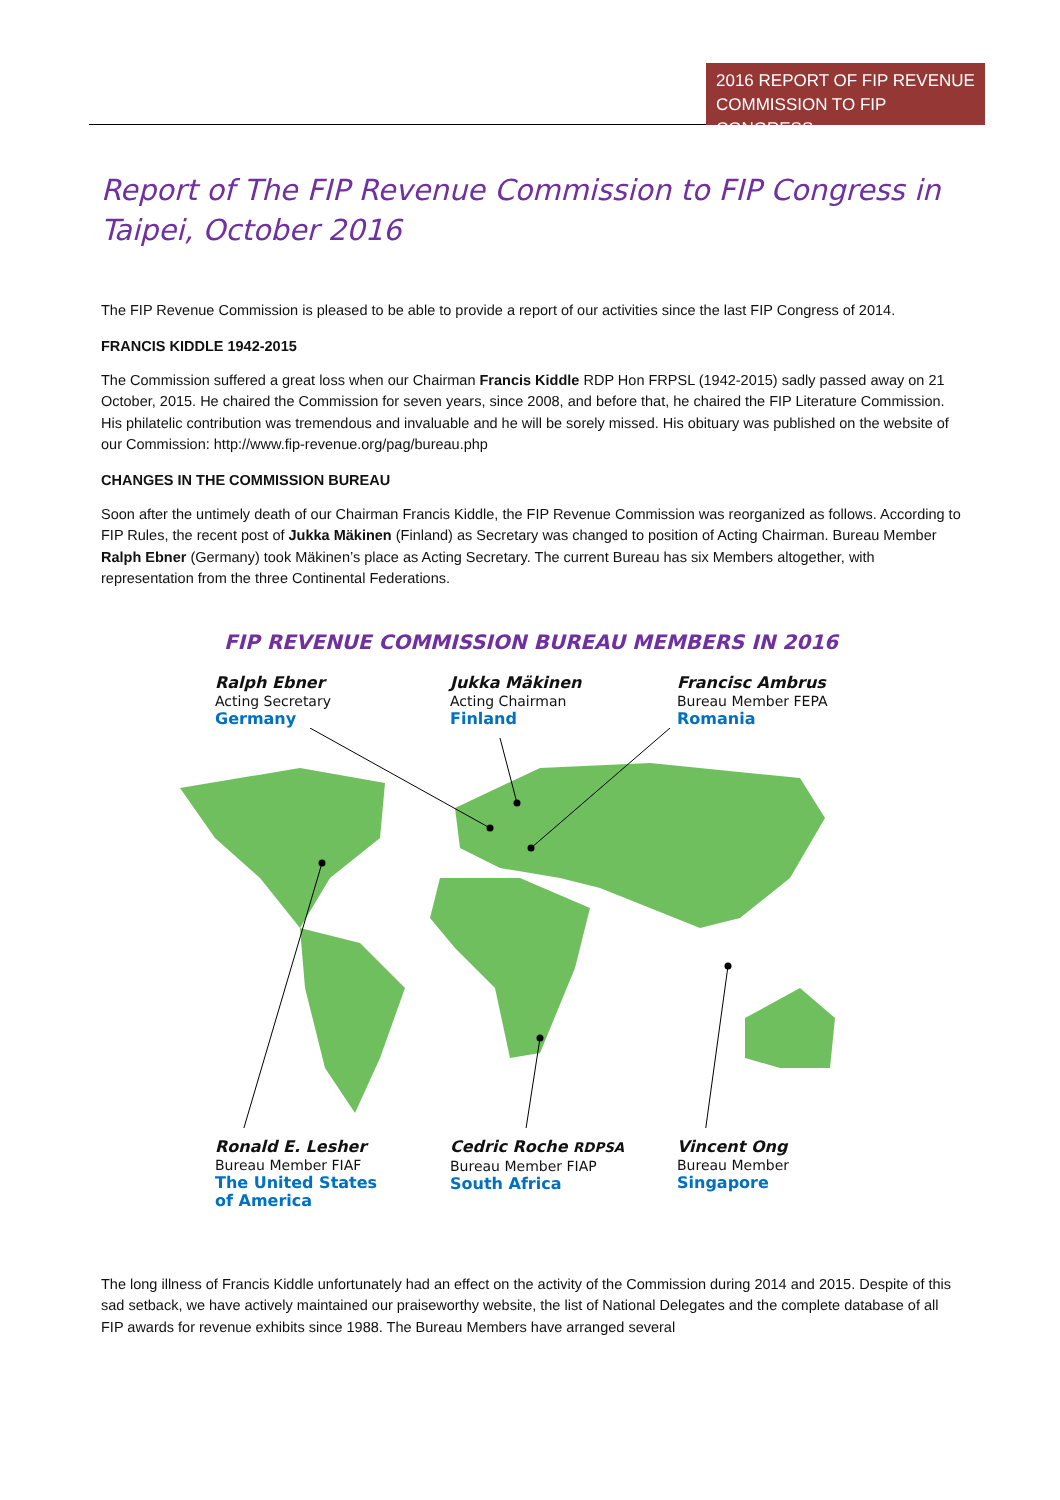2016 REPORT OF FIP REVENUE COMMISSION TO FIP CONGRESS
Report of The FIP Revenue Commission to FIP Congress in Taipei, October 2016
The FIP Revenue Commission is pleased to be able to provide a report of our activities since the last FIP Congress of 2014.
FRANCIS KIDDLE 1942-2015
The Commission suffered a great loss when our Chairman Francis Kiddle RDP Hon FRPSL (1942-2015) sadly passed away on 21 October, 2015. He chaired the Commission for seven years, since 2008, and before that, he chaired the FIP Literature Commission. His philatelic contribution was tremendous and invaluable and he will be sorely missed. His obituary was published on the website of our Commission: http://www.fip-revenue.org/pag/bureau.php
CHANGES IN THE COMMISSION BUREAU
Soon after the untimely death of our Chairman Francis Kiddle, the FIP Revenue Commission was reorganized as follows. According to FIP Rules, the recent post of Jukka Mäkinen (Finland) as Secretary was changed to position of Acting Chairman. Bureau Member Ralph Ebner (Germany) took Mäkinen’s place as Acting Secretary. The current Bureau has six Members altogether, with representation from the three Continental Federations.
FIP REVENUE COMMISSION BUREAU MEMBERS IN 2016
Ralph Ebner
Acting Secretary
Germany
Jukka Mäkinen
Acting Chairman
Finland
Francisc Ambrus
Bureau Member FEPA
Romania
Ronald E. Lesher
Bureau Member FIAF
The United States
of America
Cedric Roche RDPSA
Bureau Member FIAP
South Africa
Vincent Ong
Bureau Member
Singapore
The long illness of Francis Kiddle unfortunately had an effect on the activity of the Commission during 2014 and 2015. Despite of this sad setback, we have actively maintained our praiseworthy website, the list of National Delegates and the complete database of all FIP awards for revenue exhibits since 1988. The Bureau Members have arranged several